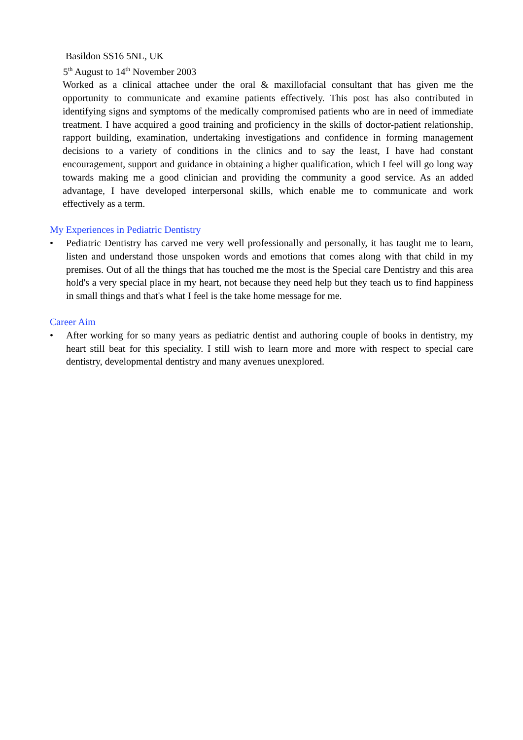Basildon SS16 5NL, UK
5<sup>th</sup> August to 14<sup>th</sup> November 2003
Worked as a clinical attachee under the oral & maxillofacial consultant that has given me the opportunity to communicate and examine patients effectively. This post has also contributed in identifying signs and symptoms of the medically compromised patients who are in need of immediate treatment. I have acquired a good training and proficiency in the skills of doctor-patient relationship, rapport building, examination, undertaking investigations and confidence in forming management decisions to a variety of conditions in the clinics and to say the least, I have had constant encouragement, support and guidance in obtaining a higher qualification, which I feel will go long way towards making me a good clinician and providing the community a good service. As an added advantage, I have developed interpersonal skills, which enable me to communicate and work effectively as a term.
My Experiences in Pediatric Dentistry
• Pediatric Dentistry has carved me very well professionally and personally, it has taught me to learn, listen and understand those unspoken words and emotions that comes along with that child in my premises. Out of all the things that has touched me the most is the Special care Dentistry and this area hold's a very special place in my heart, not because they need help but they teach us to find happiness in small things and that's what I feel is the take home message for me.
Career Aim
• After working for so many years as pediatric dentist and authoring couple of books in dentistry, my heart still beat for this speciality. I still wish to learn more and more with respect to special care dentistry, developmental dentistry and many avenues unexplored.